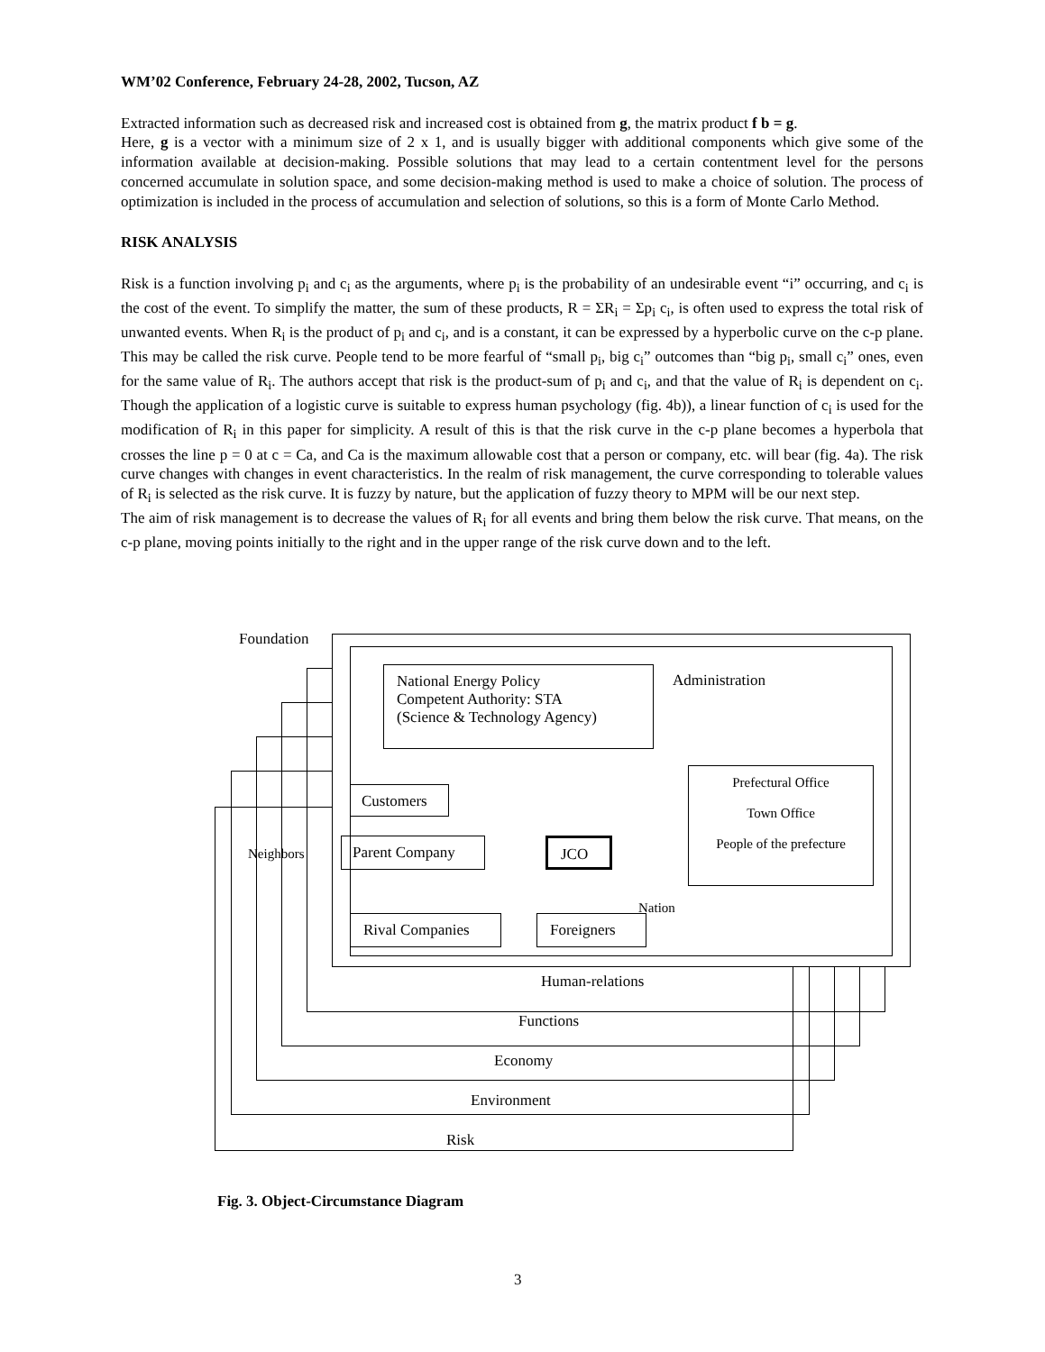WM’02 Conference, February 24-28, 2002, Tucson, AZ
Extracted information such as decreased risk and increased cost is obtained from g, the matrix product f b = g.
Here, g is a vector with a minimum size of 2 x 1, and is usually bigger with additional components which give some of the information available at decision-making. Possible solutions that may lead to a certain contentment level for the persons concerned accumulate in solution space, and some decision-making method is used to make a choice of solution. The process of optimization is included in the process of accumulation and selection of solutions, so this is a form of Monte Carlo Method.
RISK ANALYSIS
Risk is a function involving p<sub>i</sub> and c<sub>i</sub> as the arguments, where p<sub>i</sub> is the probability of an undesirable event “i” occurring, and c<sub>i</sub> is the cost of the event. To simplify the matter, the sum of these products, R = ΣR<sub>i</sub> = Σp<sub>i</sub> c<sub>i</sub>, is often used to express the total risk of unwanted events. When R<sub>i</sub> is the product of p<sub>i</sub> and c<sub>i</sub>, and is a constant, it can be expressed by a hyperbolic curve on the c-p plane. This may be called the risk curve. People tend to be more fearful of “small p<sub>i</sub>, big c<sub>i</sub>” outcomes than “big p<sub>i</sub>, small c<sub>i</sub>” ones, even for the same value of R<sub>i</sub>. The authors accept that risk is the product-sum of p<sub>i</sub> and c<sub>i</sub>, and that the value of R<sub>i</sub> is dependent on c<sub>i</sub>. Though the application of a logistic curve is suitable to express human psychology (fig. 4b)), a linear function of c<sub>i</sub> is used for the modification of R<sub>i</sub> in this paper for simplicity. A result of this is that the risk curve in the c-p plane becomes a hyperbola that crosses the line p = 0 at c = Ca, and Ca is the maximum allowable cost that a person or company, etc. will bear (fig. 4a). The risk curve changes with changes in event characteristics. In the realm of risk management, the curve corresponding to tolerable values of R<sub>i</sub> is selected as the risk curve. It is fuzzy by nature, but the application of fuzzy theory to MPM will be our next step.
The aim of risk management is to decrease the values of R<sub>i</sub> for all events and bring them below the risk curve. That means, on the c-p plane, moving points initially to the right and in the upper range of the risk curve down and to the left.
Foundation
National Energy Policy
Competent Authority: STA
(Science & Technology Agency)
Administration
Prefectural Office
Town Office
People of the prefecture
Customers
Parent Company
Neighbors
JCO
Nation
Rival Companies Foreigners
Human-relations
Functions
Economy
Environment
Risk
Fig. 3. Object-Circumstance Diagram
3